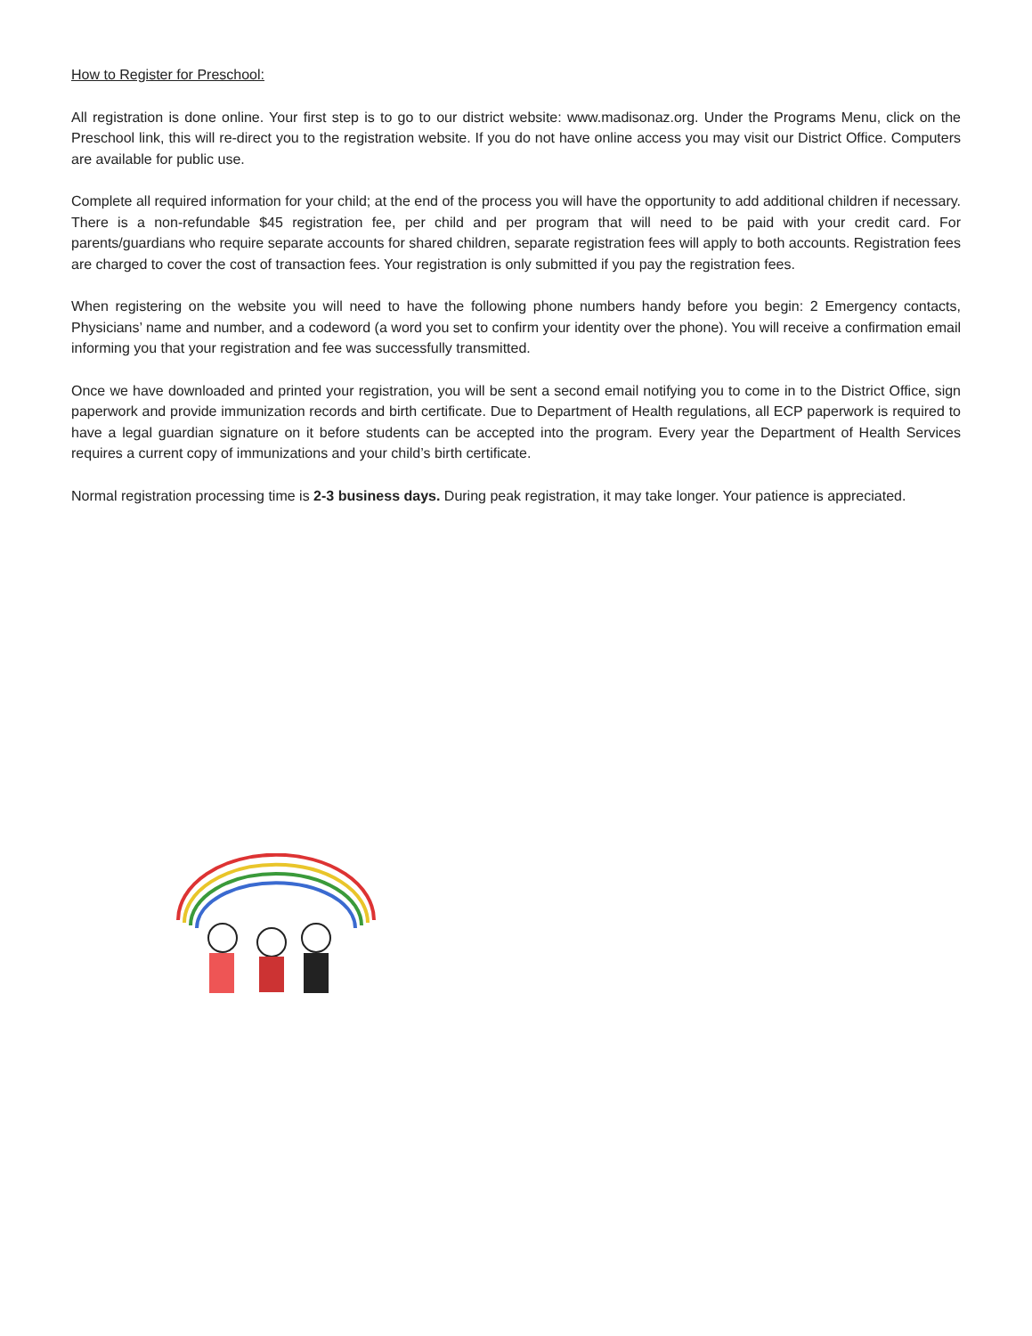How to Register for Preschool:
All registration is done online. Your first step is to go to our district website: www.madisonaz.org. Under the Programs Menu, click on the Preschool link, this will re-direct you to the registration website. If you do not have online access you may visit our District Office. Computers are available for public use.
Complete all required information for your child; at the end of the process you will have the opportunity to add additional children if necessary. There is a non-refundable $45 registration fee, per child and per program that will need to be paid with your credit card. For parents/guardians who require separate accounts for shared children, separate registration fees will apply to both accounts. Registration fees are charged to cover the cost of transaction fees. Your registration is only submitted if you pay the registration fees.
When registering on the website you will need to have the following phone numbers handy before you begin: 2 Emergency contacts, Physicians’ name and number, and a codeword (a word you set to confirm your identity over the phone). You will receive a confirmation email informing you that your registration and fee was successfully transmitted.
Once we have downloaded and printed your registration, you will be sent a second email notifying you to come in to the District Office, sign paperwork and provide immunization records and birth certificate. Due to Department of Health regulations, all ECP paperwork is required to have a legal guardian signature on it before students can be accepted into the program. Every year the Department of Health Services requires a current copy of immunizations and your child’s birth certificate.
Normal registration processing time is 2-3 business days. During peak registration, it may take longer. Your patience is appreciated.